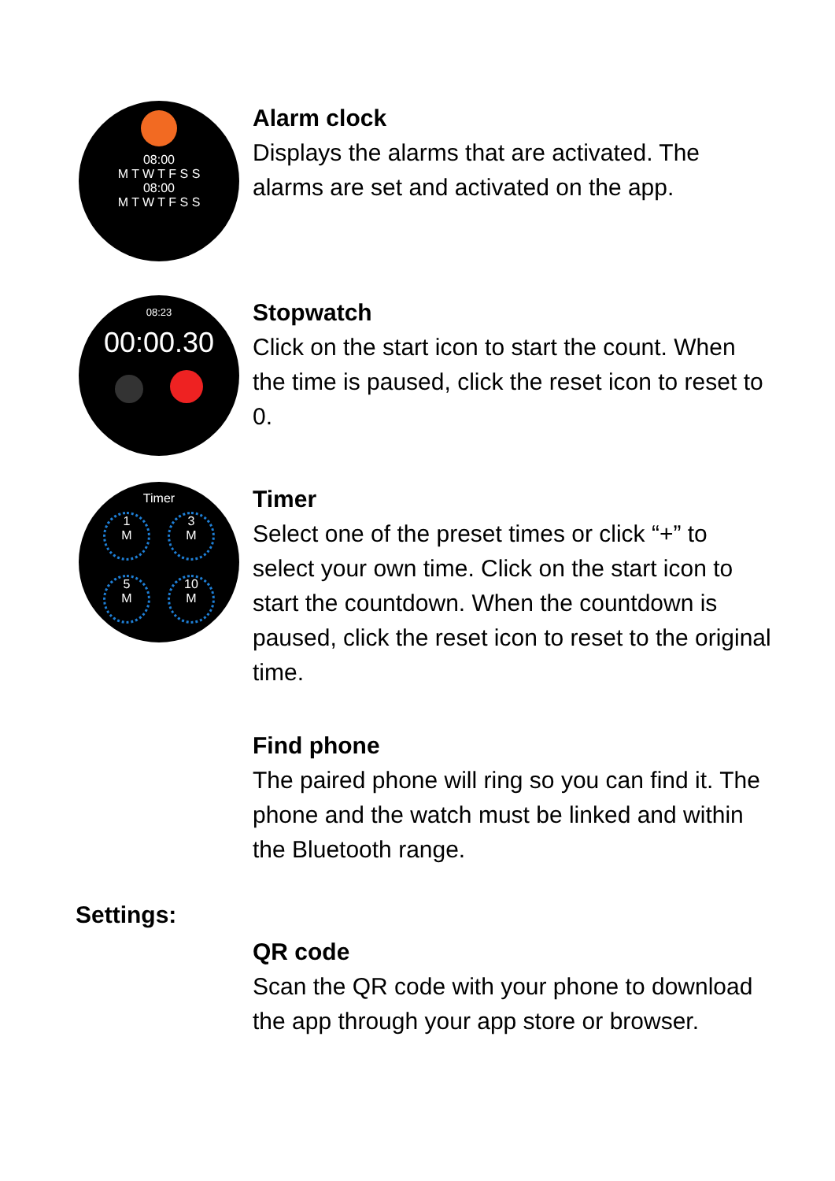08:00
M T W T F S S
08:00
M T W T F S S
Alarm clock
Displays the alarms that are activated. The alarms are set and activated on the app.
08:23
00:00.30
Stopwatch
Click on the start icon to start the count. When the time is paused, click the reset icon to reset to 0.
Timer
1
M
3
M
5
M
10
M
Timer
Select one of the preset times or click “+” to select your own time. Click on the start icon to start the countdown. When the countdown is paused, click the reset icon to reset to the original time.
Find phone
The paired phone will ring so you can find it. The phone and the watch must be linked and within the Bluetooth range.
Settings:
QR code
Scan the QR code with your phone to download the app through your app store or browser.